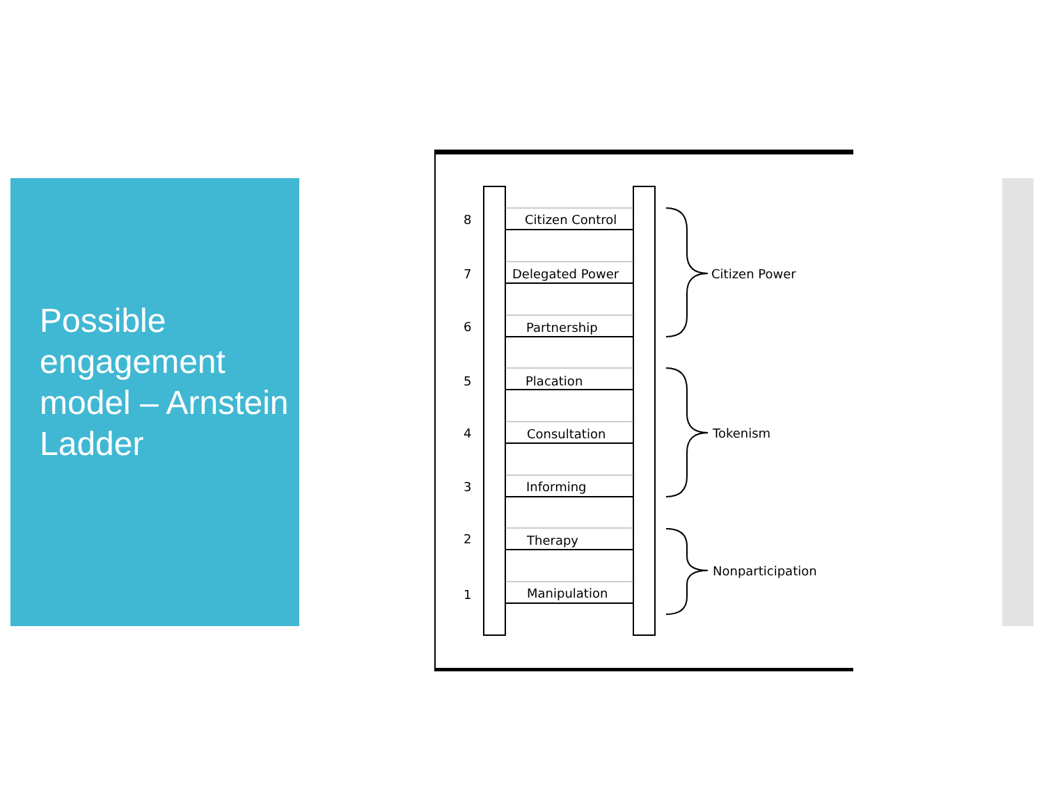Possible engagement model – Arnstein Ladder
8
Citizen Control
7
Delegated Power
6
Partnership
5
Placation
4
Consultation
3
Informing
2
Therapy
1
Manipulation
Citizen Power
Tokenism
Nonparticipation